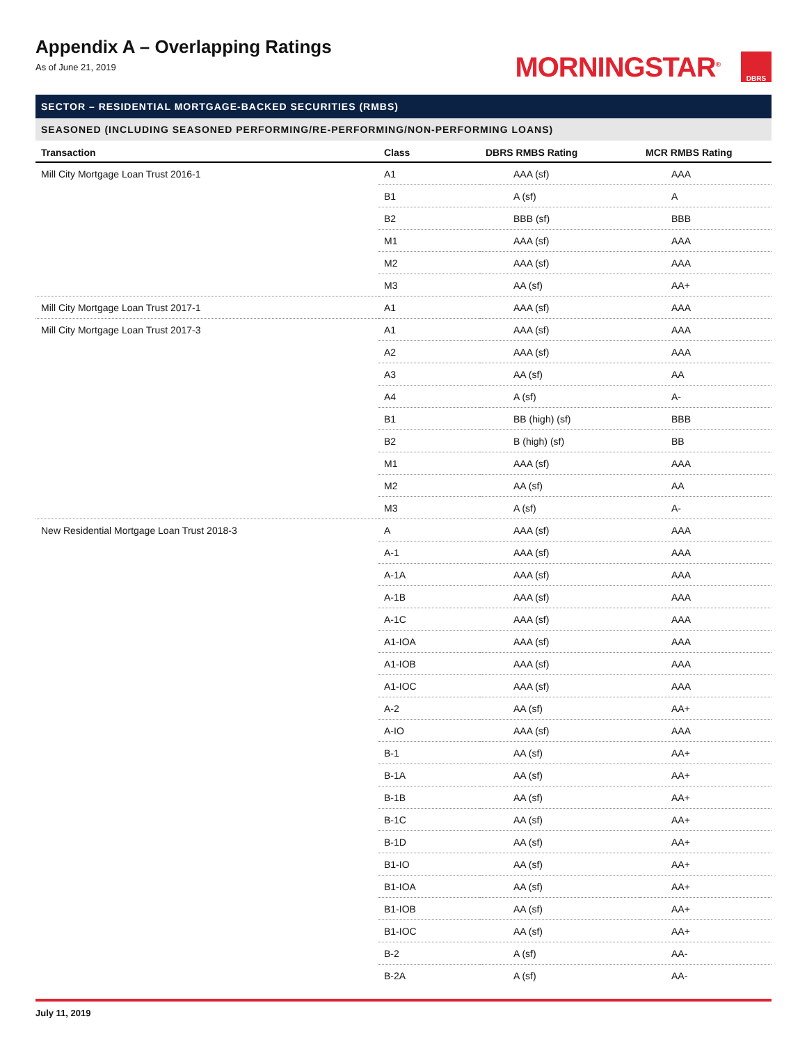Appendix A – Overlapping Ratings
As of June 21, 2019
MORNINGSTAR<sup>®</sup>
DBRS
SECTOR – RESIDENTIAL MORTGAGE-BACKED SECURITIES (RMBS)
SEASONED (INCLUDING SEASONED PERFORMING/RE-PERFORMING/NON-PERFORMING LOANS)
| Transaction | Class | DBRS RMBS Rating | MCR RMBS Rating |
| --- | --- | --- | --- |
| Mill City Mortgage Loan Trust 2016-1 | A1 | AAA (sf) | AAA |
| | B1 | A (sf) | A |
| | B2 | BBB (sf) | BBB |
| | M1 | AAA (sf) | AAA |
| | M2 | AAA (sf) | AAA |
| | M3 | AA (sf) | AA+ |
| Mill City Mortgage Loan Trust 2017-1 | A1 | AAA (sf) | AAA |
| Mill City Mortgage Loan Trust 2017-3 | A1 | AAA (sf) | AAA |
| | A2 | AAA (sf) | AAA |
| | A3 | AA (sf) | AA |
| | A4 | A (sf) | A- |
| | B1 | BB (high) (sf) | BBB |
| | B2 | B (high) (sf) | BB |
| | M1 | AAA (sf) | AAA |
| | M2 | AA (sf) | AA |
| | M3 | A (sf) | A- |
| New Residential Mortgage Loan Trust 2018-3 | A | AAA (sf) | AAA |
| | A-1 | AAA (sf) | AAA |
| | A-1A | AAA (sf) | AAA |
| | A-1B | AAA (sf) | AAA |
| | A-1C | AAA (sf) | AAA |
| | A1-IOA | AAA (sf) | AAA |
| | A1-IOB | AAA (sf) | AAA |
| | A1-IOC | AAA (sf) | AAA |
| | A-2 | AA (sf) | AA+ |
| | A-IO | AAA (sf) | AAA |
| | B-1 | AA (sf) | AA+ |
| | B-1A | AA (sf) | AA+ |
| | B-1B | AA (sf) | AA+ |
| | B-1C | AA (sf) | AA+ |
| | B-1D | AA (sf) | AA+ |
| | B1-IO | AA (sf) | AA+ |
| | B1-IOA | AA (sf) | AA+ |
| | B1-IOB | AA (sf) | AA+ |
| | B1-IOC | AA (sf) | AA+ |
| | B-2 | A (sf) | AA- |
| | B-2A | A (sf) | AA- |
July 11, 2019